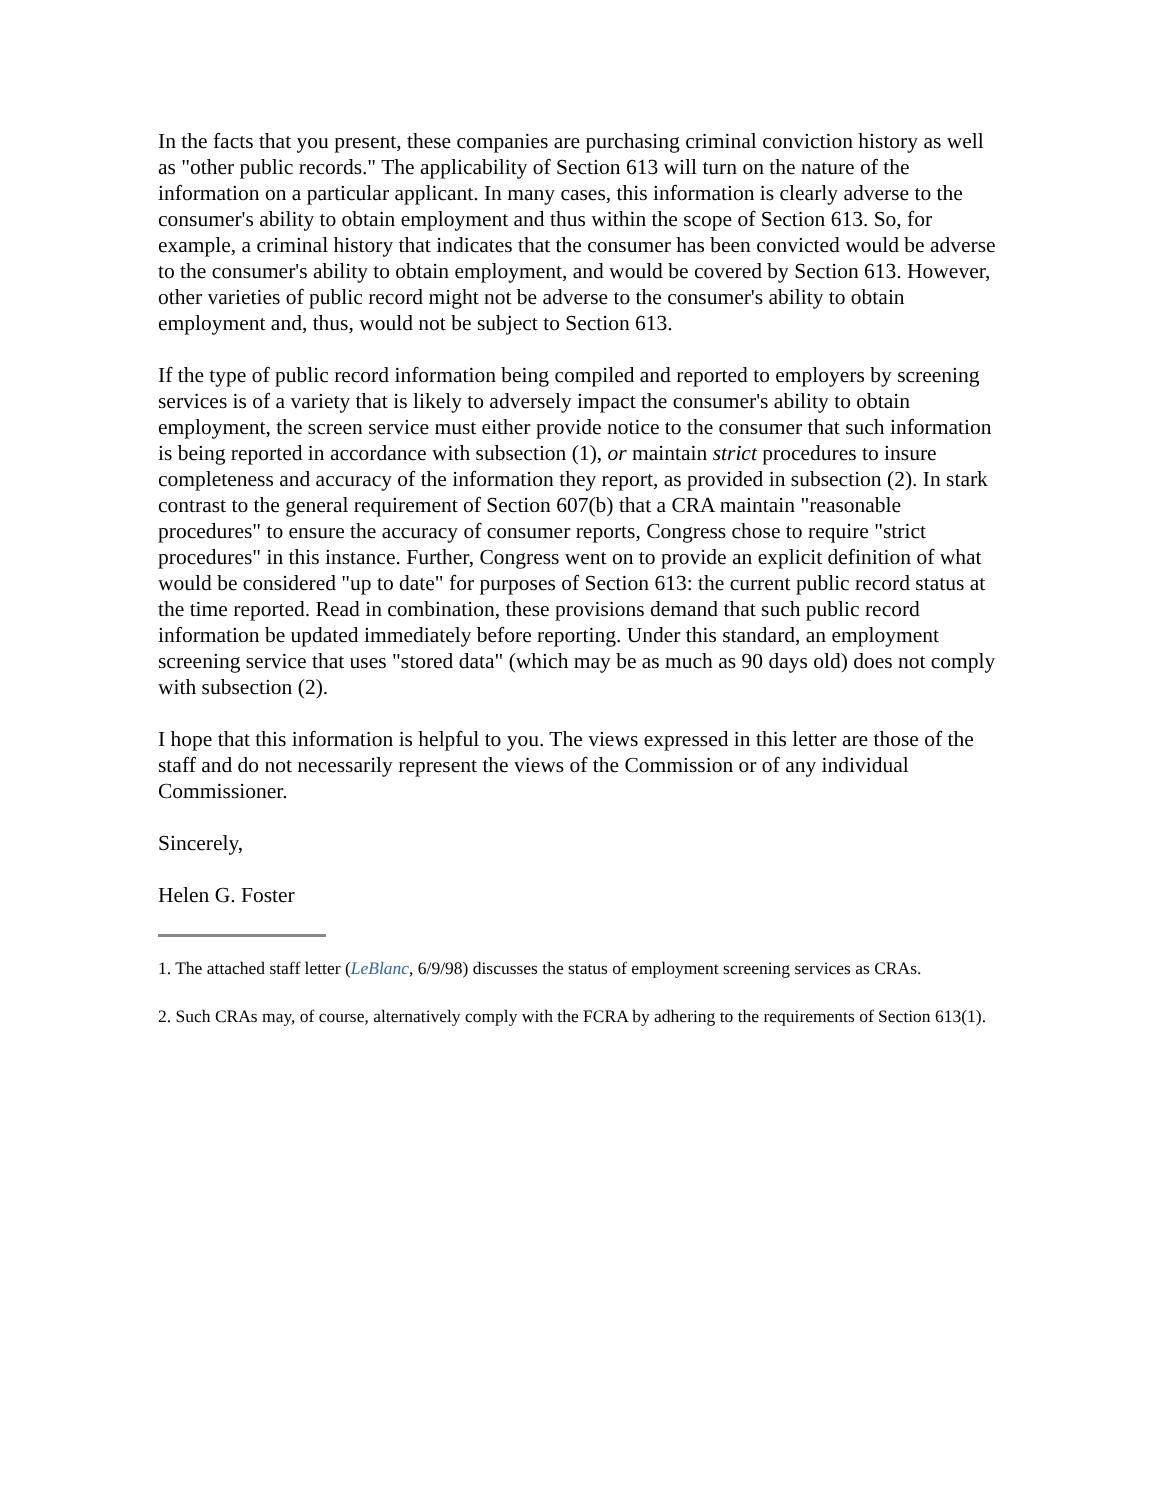In the facts that you present, these companies are purchasing criminal conviction history as well as "other public records." The applicability of Section 613 will turn on the nature of the information on a particular applicant. In many cases, this information is clearly adverse to the consumer's ability to obtain employment and thus within the scope of Section 613. So, for example, a criminal history that indicates that the consumer has been convicted would be adverse to the consumer's ability to obtain employment, and would be covered by Section 613. However, other varieties of public record might not be adverse to the consumer's ability to obtain employment and, thus, would not be subject to Section 613.
If the type of public record information being compiled and reported to employers by screening services is of a variety that is likely to adversely impact the consumer's ability to obtain employment, the screen service must either provide notice to the consumer that such information is being reported in accordance with subsection (1), or maintain strict procedures to insure completeness and accuracy of the information they report, as provided in subsection (2). In stark contrast to the general requirement of Section 607(b) that a CRA maintain "reasonable procedures" to ensure the accuracy of consumer reports, Congress chose to require "strict procedures" in this instance. Further, Congress went on to provide an explicit definition of what would be considered "up to date" for purposes of Section 613: the current public record status at the time reported. Read in combination, these provisions demand that such public record information be updated immediately before reporting. Under this standard, an employment screening service that uses "stored data" (which may be as much as 90 days old) does not comply with subsection (2).
I hope that this information is helpful to you. The views expressed in this letter are those of the staff and do not necessarily represent the views of the Commission or of any individual Commissioner.
Sincerely,
Helen G. Foster
1. The attached staff letter (LeBlanc, 6/9/98) discusses the status of employment screening services as CRAs.
2. Such CRAs may, of course, alternatively comply with the FCRA by adhering to the requirements of Section 613(1).